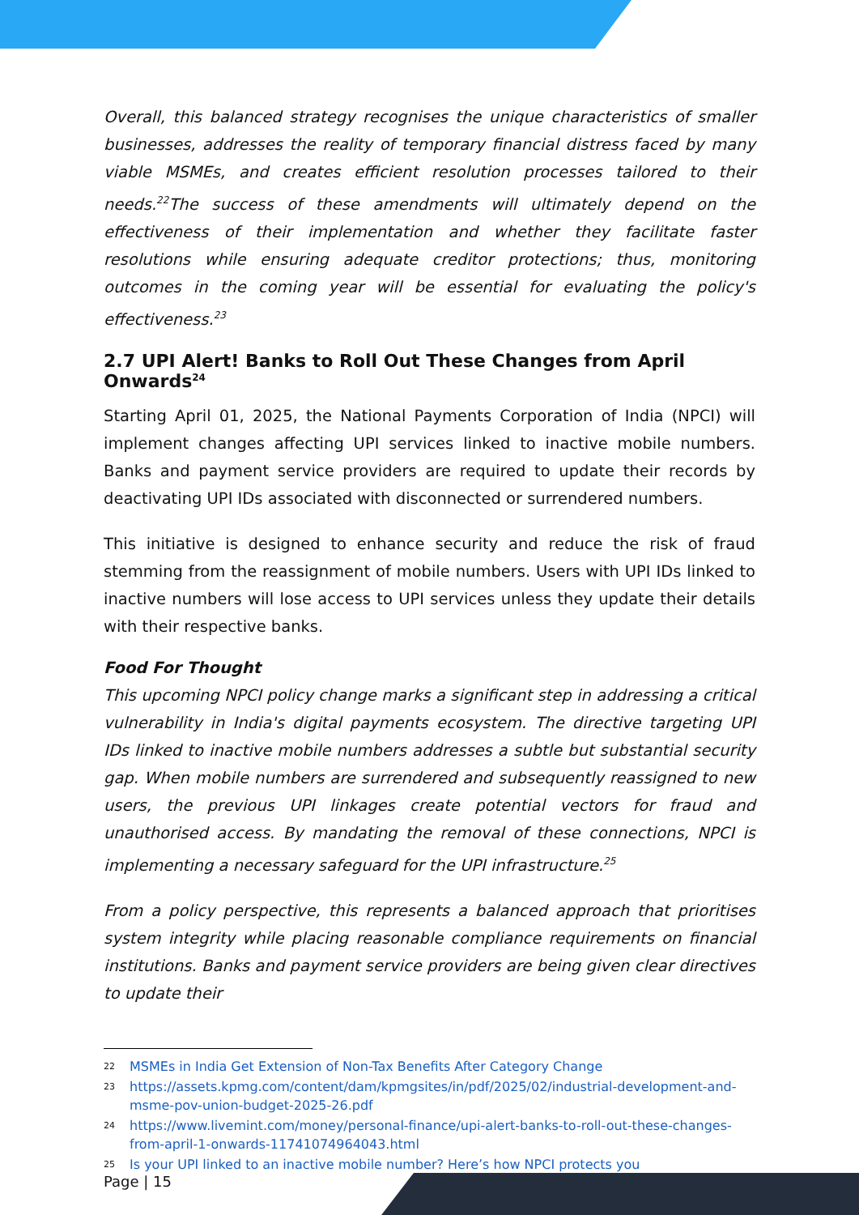Overall, this balanced strategy recognises the unique characteristics of smaller businesses, addresses the reality of temporary financial distress faced by many viable MSMEs, and creates efficient resolution processes tailored to their needs.<sup>22</sup>The success of these amendments will ultimately depend on the effectiveness of their implementation and whether they facilitate faster resolutions while ensuring adequate creditor protections; thus, monitoring outcomes in the coming year will be essential for evaluating the policy's effectiveness.<sup>23</sup>
2.7 UPI Alert! Banks to Roll Out These Changes from April Onwards<sup>24</sup>
Starting April 01, 2025, the National Payments Corporation of India (NPCI) will implement changes affecting UPI services linked to inactive mobile numbers. Banks and payment service providers are required to update their records by deactivating UPI IDs associated with disconnected or surrendered numbers.
This initiative is designed to enhance security and reduce the risk of fraud stemming from the reassignment of mobile numbers. Users with UPI IDs linked to inactive numbers will lose access to UPI services unless they update their details with their respective banks.
Food For Thought
This upcoming NPCI policy change marks a significant step in addressing a critical vulnerability in India's digital payments ecosystem. The directive targeting UPI IDs linked to inactive mobile numbers addresses a subtle but substantial security gap. When mobile numbers are surrendered and subsequently reassigned to new users, the previous UPI linkages create potential vectors for fraud and unauthorised access. By mandating the removal of these connections, NPCI is implementing a necessary safeguard for the UPI infrastructure.<sup>25</sup>
From a policy perspective, this represents a balanced approach that prioritises system integrity while placing reasonable compliance requirements on financial institutions. Banks and payment service providers are being given clear directives to update their
22 MSMEs in India Get Extension of Non-Tax Benefits After Category Change
23 https://assets.kpmg.com/content/dam/kpmgsites/in/pdf/2025/02/industrial-development-and-msme-pov-union-budget-2025-26.pdf
24 https://www.livemint.com/money/personal-finance/upi-alert-banks-to-roll-out-these-changes-from-april-1-onwards-11741074964043.html
25 Is your UPI linked to an inactive mobile number? Here’s how NPCI protects you
Page | 15